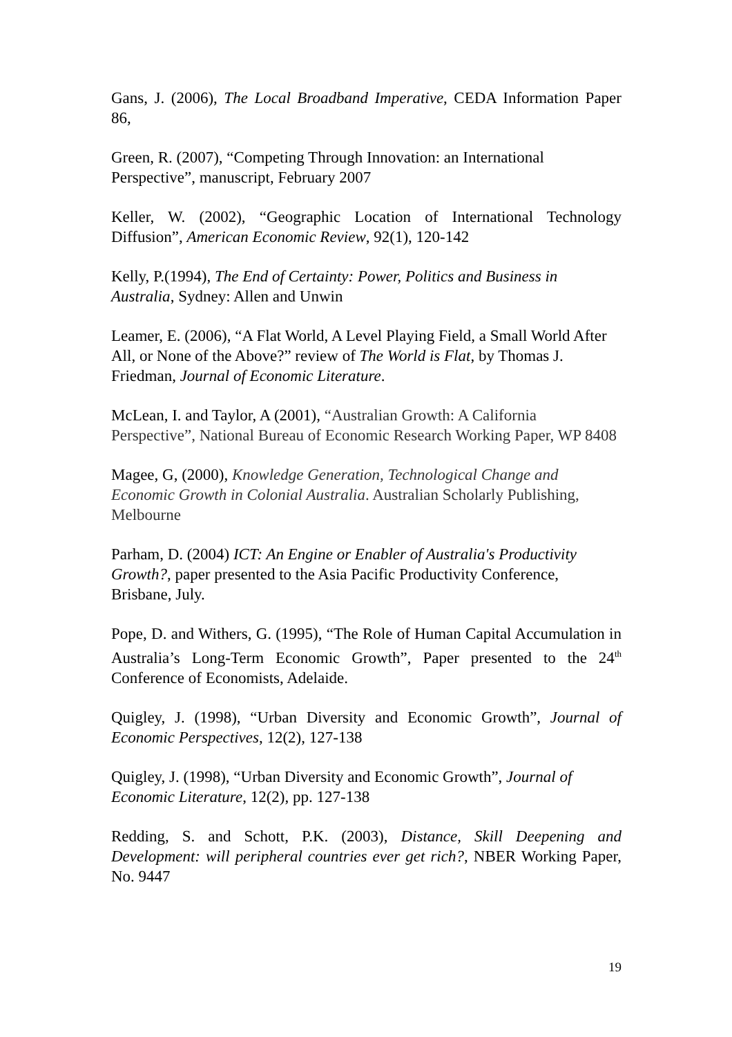Gans, J. (2006), The Local Broadband Imperative, CEDA Information Paper 86,
Green, R. (2007), “Competing Through Innovation: an International Perspective”, manuscript, February 2007
Keller, W. (2002), “Geographic Location of International Technology Diffusion”, American Economic Review, 92(1), 120-142
Kelly, P.(1994), The End of Certainty: Power, Politics and Business in Australia, Sydney: Allen and Unwin
Leamer, E. (2006), “A Flat World, A Level Playing Field, a Small World After All, or None of the Above?” review of The World is Flat, by Thomas J. Friedman, Journal of Economic Literature.
McLean, I. and Taylor, A (2001), “Australian Growth: A California Perspective”, National Bureau of Economic Research Working Paper, WP 8408
Magee, G, (2000), Knowledge Generation, Technological Change and Economic Growth in Colonial Australia. Australian Scholarly Publishing, Melbourne
Parham, D. (2004) ICT: An Engine or Enabler of Australia's Productivity Growth?, paper presented to the Asia Pacific Productivity Conference, Brisbane, July.
Pope, D. and Withers, G. (1995), “The Role of Human Capital Accumulation in Australia’s Long-Term Economic Growth”, Paper presented to the 24<sup>th</sup> Conference of Economists, Adelaide.
Quigley, J. (1998), “Urban Diversity and Economic Growth”, Journal of Economic Perspectives, 12(2), 127-138
Quigley, J. (1998), “Urban Diversity and Economic Growth”, Journal of Economic Literature, 12(2), pp. 127-138
Redding, S. and Schott, P.K. (2003), Distance, Skill Deepening and Development: will peripheral countries ever get rich?, NBER Working Paper, No. 9447
19